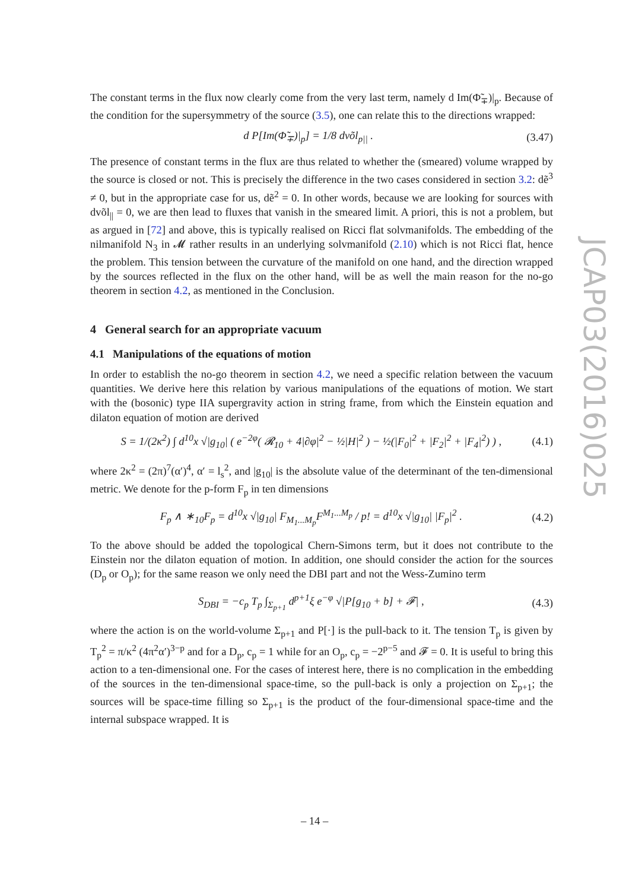JCAP03(2016)025
The constant terms in the flux now clearly come from the very last term, namely d Im(Φ̃<sub>∓</sub>)|<sub>p</sub>. Because of the condition for the supersymmetry of the source (3.5), one can relate this to the directions wrapped:
d P[Im(Φ̃<sub>∓</sub>)|<sub>p</sub>] = 1/8 dvõl<sub>p||</sub> . (3.47)
The presence of constant terms in the flux are thus related to whether the (smeared) volume wrapped by the source is closed or not. This is precisely the difference in the two cases considered in section 3.2: dẽ<sup>3</sup> ≠ 0, but in the appropriate case for us, dẽ<sup>2</sup> = 0. In other words, because we are looking for sources with dvõl<sub>||</sub> = 0, we are then lead to fluxes that vanish in the smeared limit. A priori, this is not a problem, but as argued in [72] and above, this is typically realised on Ricci flat solvmanifolds. The embedding of the nilmanifold N<sub>3</sub> in 𝓜 rather results in an underlying solvmanifold (2.10) which is not Ricci flat, hence the problem. This tension between the curvature of the manifold on one hand, and the direction wrapped by the sources reflected in the flux on the other hand, will be as well the main reason for the no-go theorem in section 4.2, as mentioned in the Conclusion.
4 General search for an appropriate vacuum
4.1 Manipulations of the equations of motion
In order to establish the no-go theorem in section 4.2, we need a specific relation between the vacuum quantities. We derive here this relation by various manipulations of the equations of motion. We start with the (bosonic) type IIA supergravity action in string frame, from which the Einstein equation and dilaton equation of motion are derived
S = 1/(2κ<sup>2</sup>) ∫ d<sup>10</sup>x √|g<sub>10</sub>| ( e<sup>−2φ</sup>( 𝓡<sub>10</sub> + 4|∂φ|<sup>2</sup> − ½|H|<sup>2</sup> ) − ½(|F<sub>0</sub>|<sup>2</sup> + |F<sub>2</sub>|<sup>2</sup> + |F<sub>4</sub>|<sup>2</sup>) ) , (4.1)
where 2κ<sup>2</sup> = (2π)<sup>7</sup>(α′)<sup>4</sup>, α′ = l<sub>s</sub><sup>2</sup>, and |g<sub>10</sub>| is the absolute value of the determinant of the ten-dimensional metric. We denote for the p-form F<sub>p</sub> in ten dimensions
F<sub>p</sub> ∧ ∗<sub>10</sub>F<sub>p</sub> = d<sup>10</sup>x √|g<sub>10</sub>| F<sub>M<sub>1</sub>...M<sub>p</sub></sub>F<sup>M<sub>1</sub>...M<sub>p</sub></sup> / p! = d<sup>10</sup>x √|g<sub>10</sub>| |F<sub>p</sub>|<sup>2</sup> . (4.2)
To the above should be added the topological Chern-Simons term, but it does not contribute to the Einstein nor the dilaton equation of motion. In addition, one should consider the action for the sources (D<sub>p</sub> or O<sub>p</sub>); for the same reason we only need the DBI part and not the Wess-Zumino term
S<sub>DBI</sub> = −c<sub>p</sub> T<sub>p</sub> ∫<sub>Σ<sub>p+1</sub></sub> d<sup>p+1</sup>ξ e<sup>−φ</sup> √|P[g<sub>10</sub> + b] + 𝓕| , (4.3)
where the action is on the world-volume Σ<sub>p+1</sub> and P[·] is the pull-back to it. The tension T<sub>p</sub> is given by T<sub>p</sub><sup>2</sup> = π/κ<sup>2</sup> (4π<sup>2</sup>α′)<sup>3−p</sup> and for a D<sub>p</sub>, c<sub>p</sub> = 1 while for an O<sub>p</sub>, c<sub>p</sub> = −2<sup>p−5</sup> and 𝓕 = 0. It is useful to bring this action to a ten-dimensional one. For the cases of interest here, there is no complication in the embedding of the sources in the ten-dimensional space-time, so the pull-back is only a projection on Σ<sub>p+1</sub>; the sources will be space-time filling so Σ<sub>p+1</sub> is the product of the four-dimensional space-time and the internal subspace wrapped. It is
– 14 –